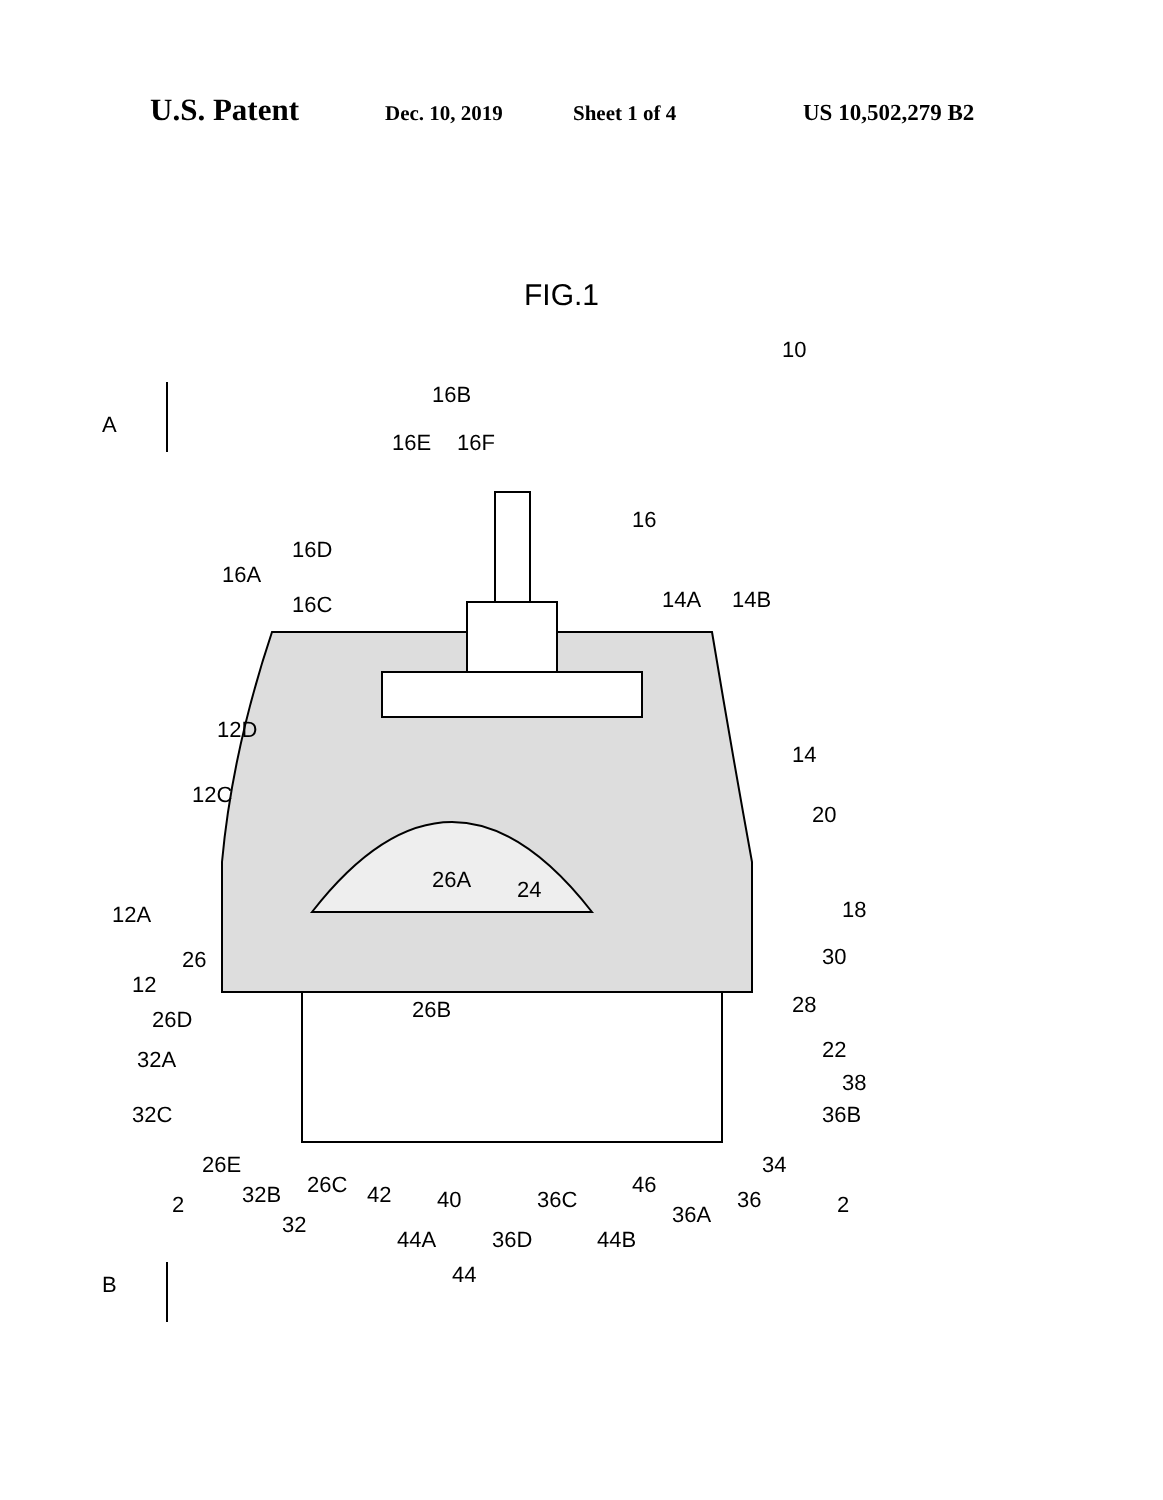U.S. Patent Dec. 10, 2019 Sheet 1 of 4 US 10,502,279 B2
FIG.1
A
B
16B
16E
16F
16
10
16A
16D
16C
14A
14B
12D
12C
14
20
26A
24
12A
18
26
30
12
26B
28
26D
22
32A
38
32C
36B
26E
34
2
2
32B
26C
42
40
36C
46
36
36A
32
44A
36D
44B
44